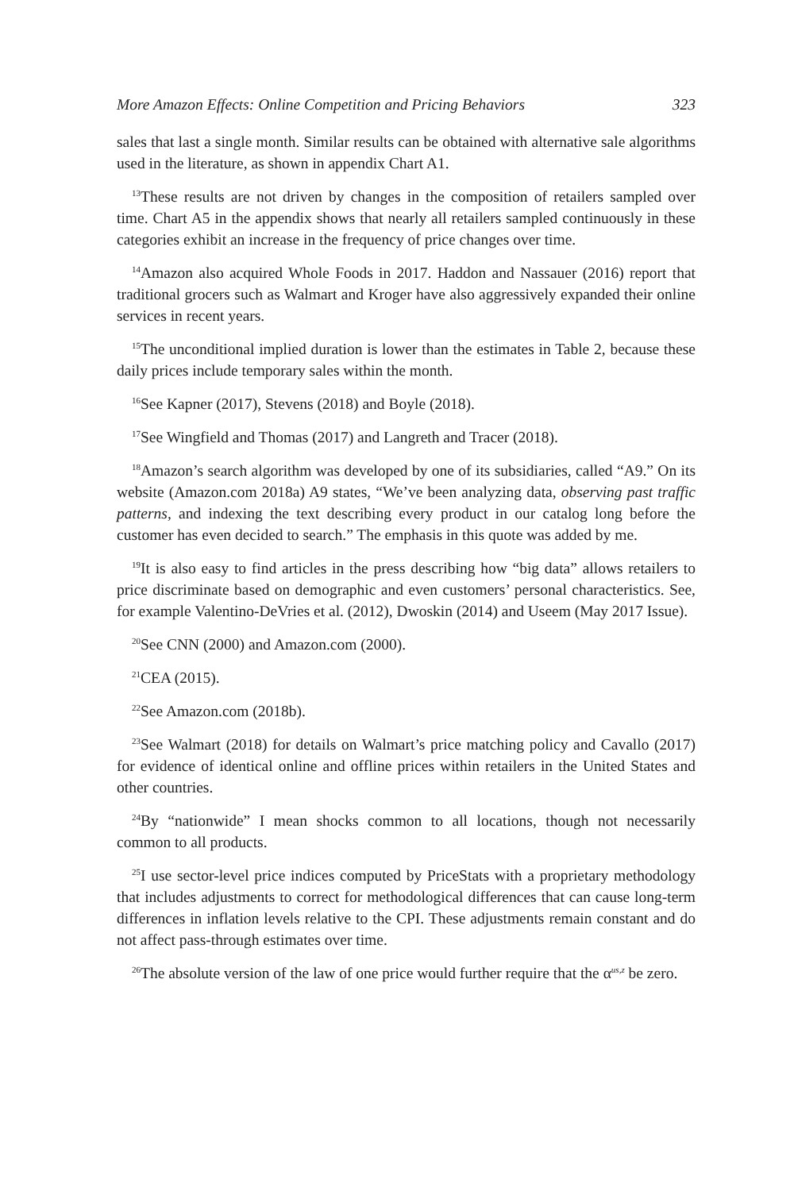More Amazon Effects: Online Competition and Pricing Behaviors 323
sales that last a single month. Similar results can be obtained with alternative sale algorithms used in the literature, as shown in appendix Chart A1.
<sup>13</sup> These results are not driven by changes in the composition of retailers sampled over time. Chart A5 in the appendix shows that nearly all retailers sampled continuously in these categories exhibit an increase in the frequency of price changes over time.
<sup>14</sup> Amazon also acquired Whole Foods in 2017. Haddon and Nassauer (2016) report that traditional grocers such as Walmart and Kroger have also aggressively expanded their online services in recent years.
<sup>15</sup> The unconditional implied duration is lower than the estimates in Table 2, because these daily prices include temporary sales within the month.
<sup>16</sup> See Kapner (2017), Stevens (2018) and Boyle (2018).
<sup>17</sup> See Wingfield and Thomas (2017) and Langreth and Tracer (2018).
<sup>18</sup> Amazon’s search algorithm was developed by one of its subsidiaries, called “A9.” On its website (Amazon.com 2018a) A9 states, “We’ve been analyzing data, observing past traffic patterns, and indexing the text describing every product in our catalog long before the customer has even decided to search.” The emphasis in this quote was added by me.
<sup>19</sup> It is also easy to find articles in the press describing how “big data” allows retailers to price discriminate based on demographic and even customers’ personal characteristics. See, for example Valentino-DeVries et al. (2012), Dwoskin (2014) and Useem (May 2017 Issue).
<sup>20</sup> See CNN (2000) and Amazon.com (2000).
<sup>21</sup>CEA (2015).
<sup>22</sup> See Amazon.com (2018b).
<sup>23</sup> See Walmart (2018) for details on Walmart’s price matching policy and Cavallo (2017) for evidence of identical online and offline prices within retailers in the United States and other countries.
<sup>24</sup> By “nationwide” I mean shocks common to all locations, though not necessarily common to all products.
<sup>25</sup> I use sector-level price indices computed by PriceStats with a proprietary methodology that includes adjustments to correct for methodological differences that can cause long-term differences in inflation levels relative to the CPI. These adjustments remain constant and do not affect pass-through estimates over time.
<sup>26</sup> The absolute version of the law of one price would further require that the α<sup>us,z</sup> be zero.